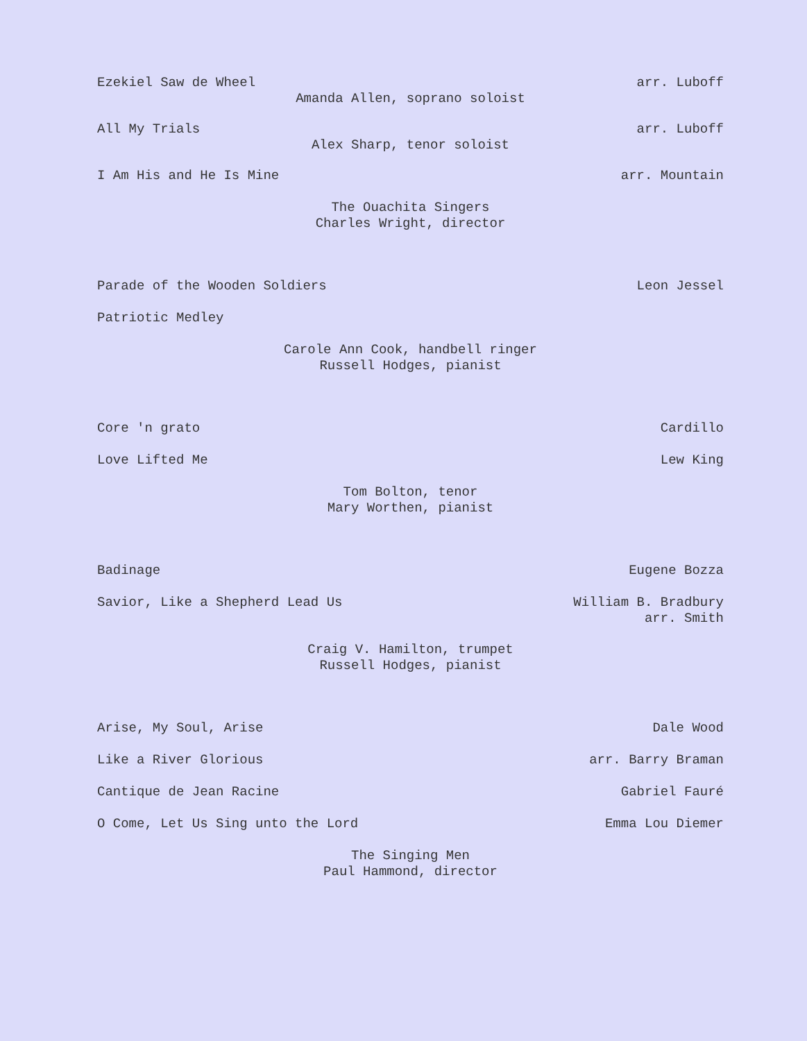Ezekiel Saw de Wheel arr. Luboff
Amanda Allen, soprano soloist
All My Trials arr. Luboff
Alex Sharp, tenor soloist
I Am His and He Is Mine arr. Mountain
The Ouachita Singers
Charles Wright, director
Parade of the Wooden Soldiers Leon Jessel
Patriotic Medley
Carole Ann Cook, handbell ringer
Russell Hodges, pianist
Core 'n grato Cardillo
Love Lifted Me Lew King
Tom Bolton, tenor
Mary Worthen, pianist
Badinage Eugene Bozza
Savior, Like a Shepherd Lead Us William B. Bradbury
arr. Smith
Craig V. Hamilton, trumpet
Russell Hodges, pianist
Arise, My Soul, Arise Dale Wood
Like a River Glorious arr. Barry Braman
Cantique de Jean Racine Gabriel Fauré
O Come, Let Us Sing unto the Lord Emma Lou Diemer
The Singing Men
Paul Hammond, director